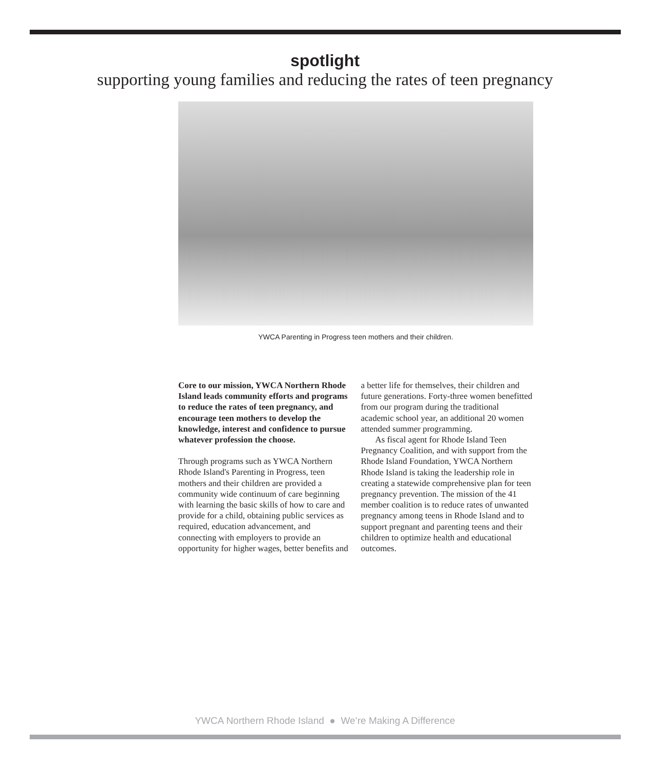spotlight
supporting young families and reducing the rates of teen pregnancy
YWCA Parenting in Progress teen mothers and their children.
Core to our mission, YWCA Northern Rhode Island leads community efforts and programs to reduce the rates of teen pregnancy, and encourage teen mothers to develop the knowledge, interest and confidence to pursue whatever profession the choose.
Through programs such as YWCA Northern Rhode Island's Parenting in Progress, teen mothers and their children are provided a community wide continuum of care beginning with learning the basic skills of how to care and provide for a child, obtaining public services as required, education advancement, and connecting with employers to provide an opportunity for higher wages, better benefits and a better life for themselves, their children and future generations. Forty-three women benefitted from our program during the traditional academic school year, an additional 20 women attended summer programming.
As fiscal agent for Rhode Island Teen Pregnancy Coalition, and with support from the Rhode Island Foundation, YWCA Northern Rhode Island is taking the leadership role in creating a statewide comprehensive plan for teen pregnancy prevention. The mission of the 41 member coalition is to reduce rates of unwanted pregnancy among teens in Rhode Island and to support pregnant and parenting teens and their children to optimize health and educational outcomes.
YWCA Northern Rhode Island ● We’re Making A Difference